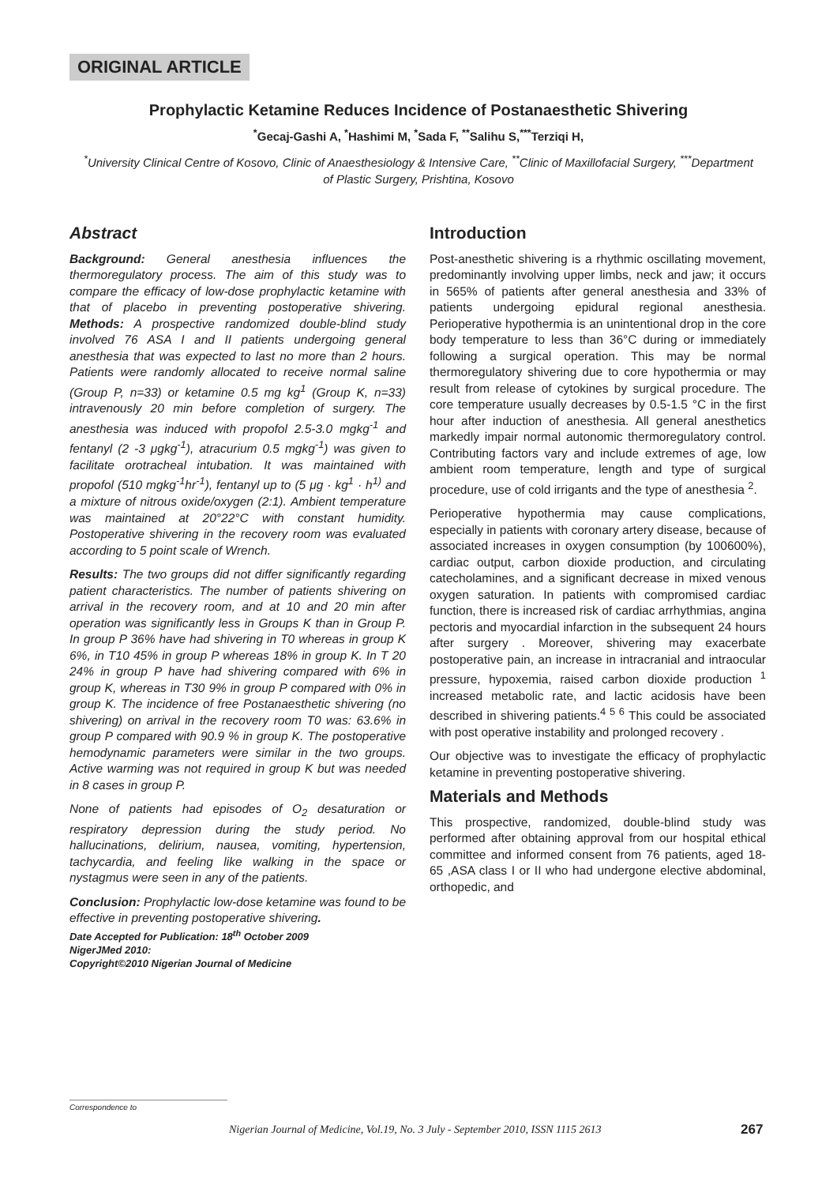ORIGINAL ARTICLE
Prophylactic Ketamine Reduces Incidence of Postanaesthetic Shivering
<sup>*</sup> Gecaj-Gashi A, <sup>*</sup>Hashimi M, <sup>*</sup>Sada F, <sup>**</sup>Salihu S,<sup>***</sup>Terziqi H,
<sup>*</sup> University Clinical Centre of Kosovo, Clinic of Anaesthesiology & Intensive Care, <sup>**</sup>Clinic of Maxillofacial Surgery, <sup>***</sup>Department of Plastic Surgery, Prishtina, Kosovo
Abstract
Background: General anesthesia influences the thermoregulatory process. The aim of this study was to compare the efficacy of low-dose prophylactic ketamine with that of placebo in preventing postoperative shivering. Methods: A prospective randomized double-blind study involved 76 ASA I and II patients undergoing general anesthesia that was expected to last no more than 2 hours. Patients were randomly allocated to receive normal saline (Group P, n=33) or ketamine 0.5 mg kg<sup>1</sup> (Group K, n=33) intravenously 20 min before completion of surgery. The anesthesia was induced with propofol 2.5-3.0 mgkg<sup>-1</sup> and fentanyl (2 -3 μgkg<sup>-1</sup>), atracurium 0.5 mgkg<sup>-1</sup>) was given to facilitate orotracheal intubation. It was maintained with propofol (510 mgkg<sup>-1</sup>hr<sup>-1</sup>), fentanyl up to (5 μg · kg<sup>1</sup> · h<sup>1)</sup> and a mixture of nitrous oxide/oxygen (2:1). Ambient temperature was maintained at 20°22°C with constant humidity. Postoperative shivering in the recovery room was evaluated according to 5 point scale of Wrench.
Results: The two groups did not differ significantly regarding patient characteristics. The number of patients shivering on arrival in the recovery room, and at 10 and 20 min after operation was significantly less in Groups K than in Group P. In group P 36% have had shivering in T0 whereas in group K 6%, in T10 45% in group P whereas 18% in group K. In T 20 24% in group P have had shivering compared with 6% in group K, whereas in T30 9% in group P compared with 0% in group K. The incidence of free Postanaesthetic shivering (no shivering) on arrival in the recovery room T0 was: 63.6% in group P compared with 90.9 % in group K. The postoperative hemodynamic parameters were similar in the two groups. Active warming was not required in group K but was needed in 8 cases in group P.
None of patients had episodes of O<sub>2</sub> desaturation or respiratory depression during the study period. No hallucinations, delirium, nausea, vomiting, hypertension, tachycardia, and feeling like walking in the space or nystagmus were seen in any of the patients.
Conclusion: Prophylactic low-dose ketamine was found to be effective in preventing postoperative shivering.
Date Accepted for Publication: 18<sup>th</sup> October 2009
NigerJMed 2010:
Copyright©2010 Nigerian Journal of Medicine
Introduction
Post-anesthetic shivering is a rhythmic oscillating movement, predominantly involving upper limbs, neck and jaw; it occurs in 565% of patients after general anesthesia and 33% of patients undergoing epidural regional anesthesia. Perioperative hypothermia is an unintentional drop in the core body temperature to less than 36°C during or immediately following a surgical operation. This may be normal thermoregulatory shivering due to core hypothermia or may result from release of cytokines by surgical procedure. The core temperature usually decreases by 0.5-1.5 °C in the first hour after induction of anesthesia. All general anesthetics markedly impair normal autonomic thermoregulatory control. Contributing factors vary and include extremes of age, low ambient room temperature, length and type of surgical procedure, use of cold irrigants and the type of anesthesia <sup>2</sup>.
Perioperative hypothermia may cause complications, especially in patients with coronary artery disease, because of associated increases in oxygen consumption (by 100600%), cardiac output, carbon dioxide production, and circulating catecholamines, and a significant decrease in mixed venous oxygen saturation. In patients with compromised cardiac function, there is increased risk of cardiac arrhythmias, angina pectoris and myocardial infarction in the subsequent 24 hours after surgery . Moreover, shivering may exacerbate postoperative pain, an increase in intracranial and intraocular pressure, hypoxemia, raised carbon dioxide production <sup>1</sup> increased metabolic rate, and lactic acidosis have been described in shivering patients.<sup>4 5 6</sup> This could be associated with post operative instability and prolonged recovery .
Our objective was to investigate the efficacy of prophylactic ketamine in preventing postoperative shivering.
Materials and Methods
This prospective, randomized, double-blind study was performed after obtaining approval from our hospital ethical committee and informed consent from 76 patients, aged 18-65 ,ASA class I or II who had undergone elective abdominal, orthopedic, and
Correspondence to
Nigerian Journal of Medicine, Vol.19, No. 3 July - September 2010, ISSN 1115 2613
267